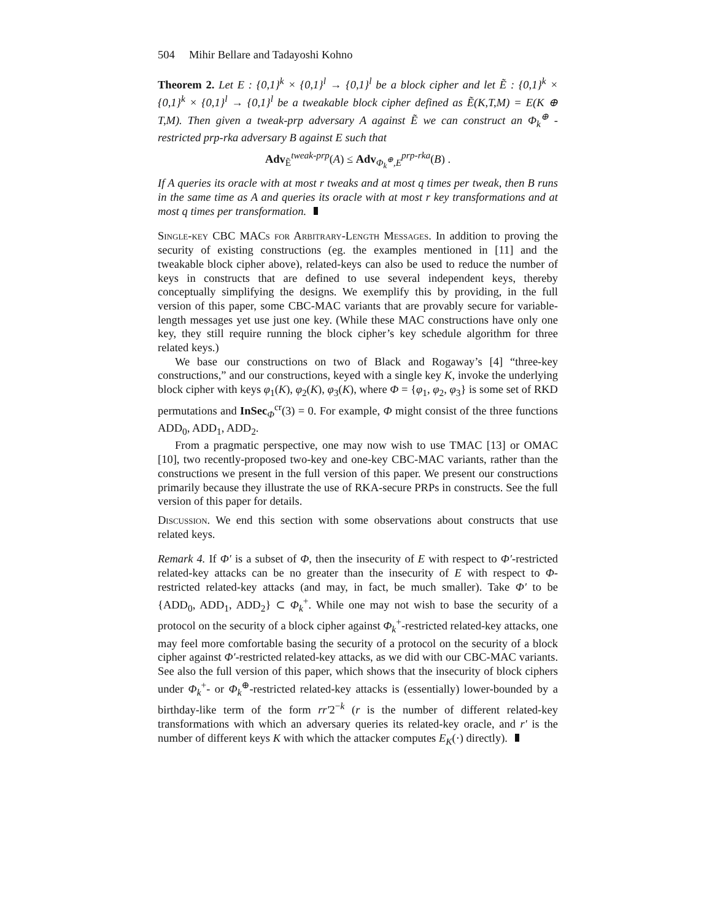504 Mihir Bellare and Tadayoshi Kohno
Theorem 2. Let E : {0,1}<sup>k</sup> × {0,1}<sup>l</sup> → {0,1}<sup>l</sup> be a block cipher and let Ẽ : {0,1}<sup>k</sup> × {0,1}<sup>k</sup> × {0,1}<sup>l</sup> → {0,1}<sup>l</sup> be a tweakable block cipher defined as Ẽ(K,T,M) = E(K ⊕ T,M). Then given a tweak-prp adversary A against Ẽ we can construct an Φ<sub>k</sub><sup>⊕</sup> -restricted prp-rka adversary B against E such that
Adv<sub>Ẽ</sub><sup>tweak-prp</sup>(A) ≤ Adv<sub>Φ<sub>k</sub><sup>⊕</sup>,E</sub><sup>prp-rka</sup>(B) .
If A queries its oracle with at most r tweaks and at most q times per tweak, then B runs in the same time as A and queries its oracle with at most r key transformations and at most q times per transformation.
Single-key CBC MACs for Arbitrary-Length Messages. In addition to proving the security of existing constructions (eg. the examples mentioned in [11] and the tweakable block cipher above), related-keys can also be used to reduce the number of keys in constructs that are defined to use several independent keys, thereby conceptually simplifying the designs. We exemplify this by providing, in the full version of this paper, some CBC-MAC variants that are provably secure for variable-length messages yet use just one key. (While these MAC constructions have only one key, they still require running the block cipher’s key schedule algorithm for three related keys.)
We base our constructions on two of Black and Rogaway’s [4] “three-key constructions,” and our constructions, keyed with a single key K, invoke the underlying block cipher with keys φ<sub>1</sub>(K), φ<sub>2</sub>(K), φ<sub>3</sub>(K), where Φ = {φ<sub>1</sub>, φ<sub>2</sub>, φ<sub>3</sub>} is some set of RKD permutations and InSec<sub>Φ</sub><sup>cr</sup>(3) = 0. For example, Φ might consist of the three functions ADD<sub>0</sub>, ADD<sub>1</sub>, ADD<sub>2</sub>.
From a pragmatic perspective, one may now wish to use TMAC [13] or OMAC [10], two recently-proposed two-key and one-key CBC-MAC variants, rather than the constructions we present in the full version of this paper. We present our constructions primarily because they illustrate the use of RKA-secure PRPs in constructs. See the full version of this paper for details.
Discussion. We end this section with some observations about constructs that use related keys.
Remark 4. If Φ′ is a subset of Φ, then the insecurity of E with respect to Φ′-restricted related-key attacks can be no greater than the insecurity of E with respect to Φ-restricted related-key attacks (and may, in fact, be much smaller). Take Φ′ to be {ADD<sub>0</sub>, ADD<sub>1</sub>, ADD<sub>2</sub>} ⊂ Φ<sub>k</sub><sup>+</sup>. While one may not wish to base the security of a protocol on the security of a block cipher against Φ<sub>k</sub><sup>+</sup>-restricted related-key attacks, one may feel more comfortable basing the security of a protocol on the security of a block cipher against Φ′-restricted related-key attacks, as we did with our CBC-MAC variants. See also the full version of this paper, which shows that the insecurity of block ciphers under Φ<sub>k</sub><sup>+</sup>- or Φ<sub>k</sub><sup>⊕</sup>-restricted related-key attacks is (essentially) lower-bounded by a birthday-like term of the form rr′2<sup>−k</sup> (r is the number of different related-key transformations with which an adversary queries its related-key oracle, and r′ is the number of different keys K with which the attacker computes E<sub>K</sub>(·) directly).